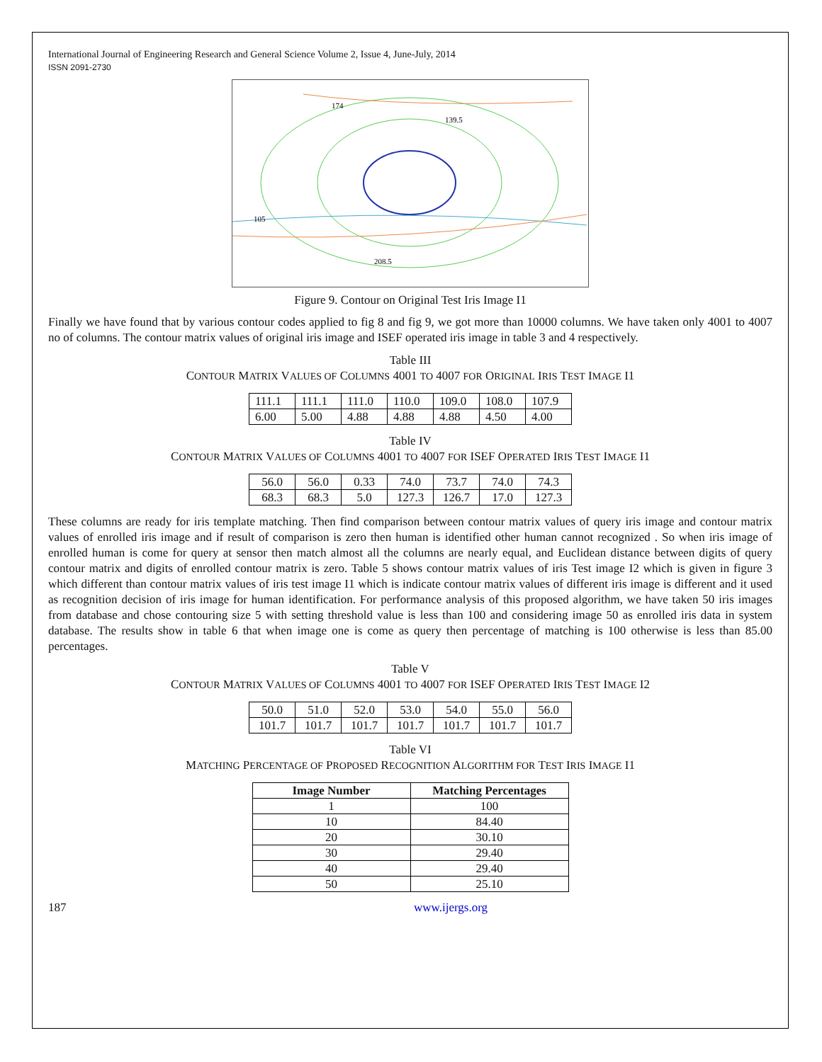International Journal of Engineering Research and General Science Volume 2, Issue 4, June-July, 2014
ISSN 2091-2730
174
139.5
105
208.5
Figure 9. Contour on Original Test Iris Image I1
Finally we have found that by various contour codes applied to fig 8 and fig 9, we got more than 10000 columns. We have taken only 4001 to 4007 no of columns. The contour matrix values of original iris image and ISEF operated iris image in table 3 and 4 respectively.
Table III
CONTOUR MATRIX VALUES OF COLUMNS 4001 TO 4007 FOR ORIGINAL IRIS TEST IMAGE I1
| 111.1 | 111.1 | 111.0 | 110.0 | 109.0 | 108.0 | 107.9 |
| 6.00 | 5.00 | 4.88 | 4.88 | 4.88 | 4.50 | 4.00 |
Table IV
CONTOUR MATRIX VALUES OF COLUMNS 4001 TO 4007 FOR ISEF OPERATED IRIS TEST IMAGE I1
| 56.0 | 56.0 | 0.33 | 74.0 | 73.7 | 74.0 | 74.3 |
| 68.3 | 68.3 | 5.0 | 127.3 | 126.7 | 17.0 | 127.3 |
These columns are ready for iris template matching. Then find comparison between contour matrix values of query iris image and contour matrix values of enrolled iris image and if result of comparison is zero then human is identified other human cannot recognized . So when iris image of enrolled human is come for query at sensor then match almost all the columns are nearly equal, and Euclidean distance between digits of query contour matrix and digits of enrolled contour matrix is zero. Table 5 shows contour matrix values of iris Test image I2 which is given in figure 3 which different than contour matrix values of iris test image I1 which is indicate contour matrix values of different iris image is different and it used as recognition decision of iris image for human identification. For performance analysis of this proposed algorithm, we have taken 50 iris images from database and chose contouring size 5 with setting threshold value is less than 100 and considering image 50 as enrolled iris data in system database. The results show in table 6 that when image one is come as query then percentage of matching is 100 otherwise is less than 85.00 percentages.
Table V
CONTOUR MATRIX VALUES OF COLUMNS 4001 TO 4007 FOR ISEF OPERATED IRIS TEST IMAGE I2
| 50.0 | 51.0 | 52.0 | 53.0 | 54.0 | 55.0 | 56.0 |
| 101.7 | 101.7 | 101.7 | 101.7 | 101.7 | 101.7 | 101.7 |
Table VI
MATCHING PERCENTAGE OF PROPOSED RECOGNITION ALGORITHM FOR TEST IRIS IMAGE I1
| Image Number | Matching Percentages |
| --- | --- |
| 1 | 100 |
| 10 | 84.40 |
| 20 | 30.10 |
| 30 | 29.40 |
| 40 | 29.40 |
| 50 | 25.10 |
187 www.ijergs.org